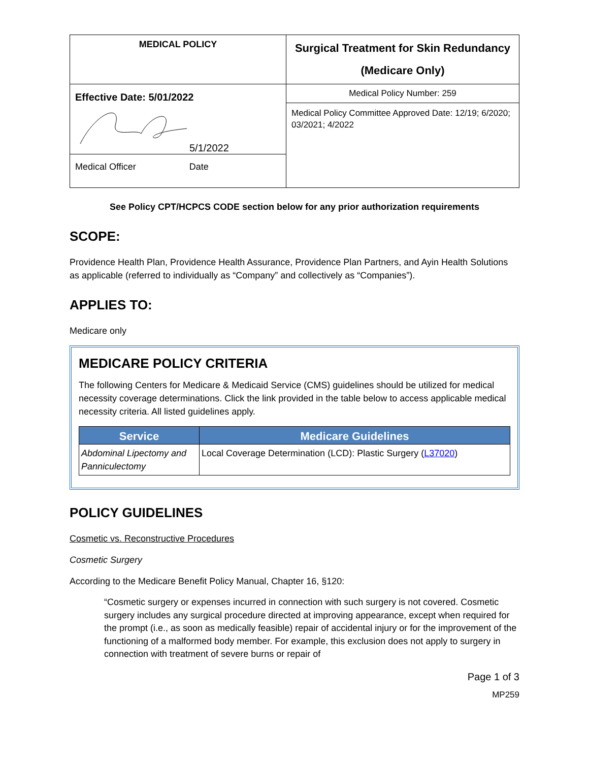| MEDICAL POLICY | Surgical Treatment for Skin Redundancy (Medicare Only) |
| Effective Date: 5/01/2022 5/1/2022 Medical Officer Date | Medical Policy Number: 259 |
| | Medical Policy Committee Approved Date: 12/19; 6/2020; 03/2021; 4/2022 |
See Policy CPT/HCPCS CODE section below for any prior authorization requirements
SCOPE:
Providence Health Plan, Providence Health Assurance, Providence Plan Partners, and Ayin Health Solutions as applicable (referred to individually as “Company” and collectively as “Companies”).
APPLIES TO:
Medicare only
MEDICARE POLICY CRITERIA
The following Centers for Medicare & Medicaid Service (CMS) guidelines should be utilized for medical necessity coverage determinations. Click the link provided in the table below to access applicable medical necessity criteria. All listed guidelines apply.
| Service | Medicare Guidelines |
| --- | --- |
| Abdominal Lipectomy and Panniculectomy | Local Coverage Determination (LCD): Plastic Surgery ( L37020 ) |
POLICY GUIDELINES
Cosmetic vs. Reconstructive Procedures
Cosmetic Surgery
According to the Medicare Benefit Policy Manual, Chapter 16, §120:
“Cosmetic surgery or expenses incurred in connection with such surgery is not covered. Cosmetic surgery includes any surgical procedure directed at improving appearance, except when required for the prompt (i.e., as soon as medically feasible) repair of accidental injury or for the improvement of the functioning of a malformed body member. For example, this exclusion does not apply to surgery in connection with treatment of severe burns or repair of
Page 1 of 3
MP259